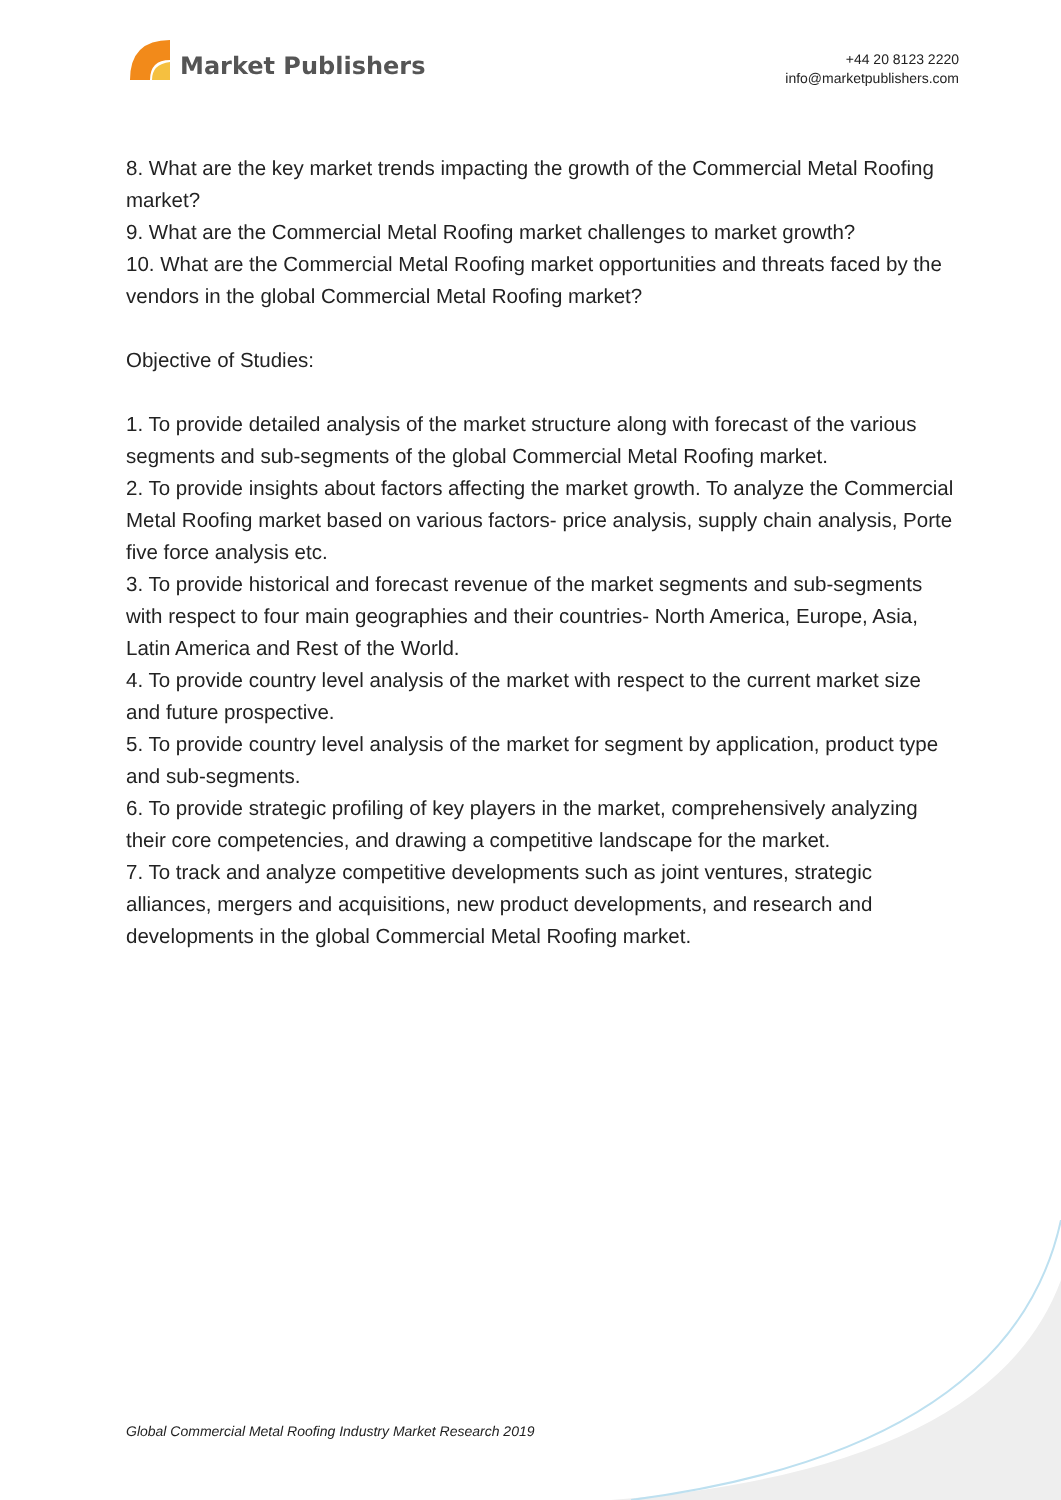Market Publishers
+44 20 8123 2220
info@marketpublishers.com
8. What are the key market trends impacting the growth of the Commercial Metal Roofing market?
9. What are the Commercial Metal Roofing market challenges to market growth?
10. What are the Commercial Metal Roofing market opportunities and threats faced by the vendors in the global Commercial Metal Roofing market?
Objective of Studies:
1. To provide detailed analysis of the market structure along with forecast of the various segments and sub-segments of the global Commercial Metal Roofing market.
2. To provide insights about factors affecting the market growth. To analyze the Commercial Metal Roofing market based on various factors- price analysis, supply chain analysis, Porte five force analysis etc.
3. To provide historical and forecast revenue of the market segments and sub-segments with respect to four main geographies and their countries- North America, Europe, Asia, Latin America and Rest of the World.
4. To provide country level analysis of the market with respect to the current market size and future prospective.
5. To provide country level analysis of the market for segment by application, product type and sub-segments.
6. To provide strategic profiling of key players in the market, comprehensively analyzing their core competencies, and drawing a competitive landscape for the market.
7. To track and analyze competitive developments such as joint ventures, strategic alliances, mergers and acquisitions, new product developments, and research and developments in the global Commercial Metal Roofing market.
Global Commercial Metal Roofing Industry Market Research 2019